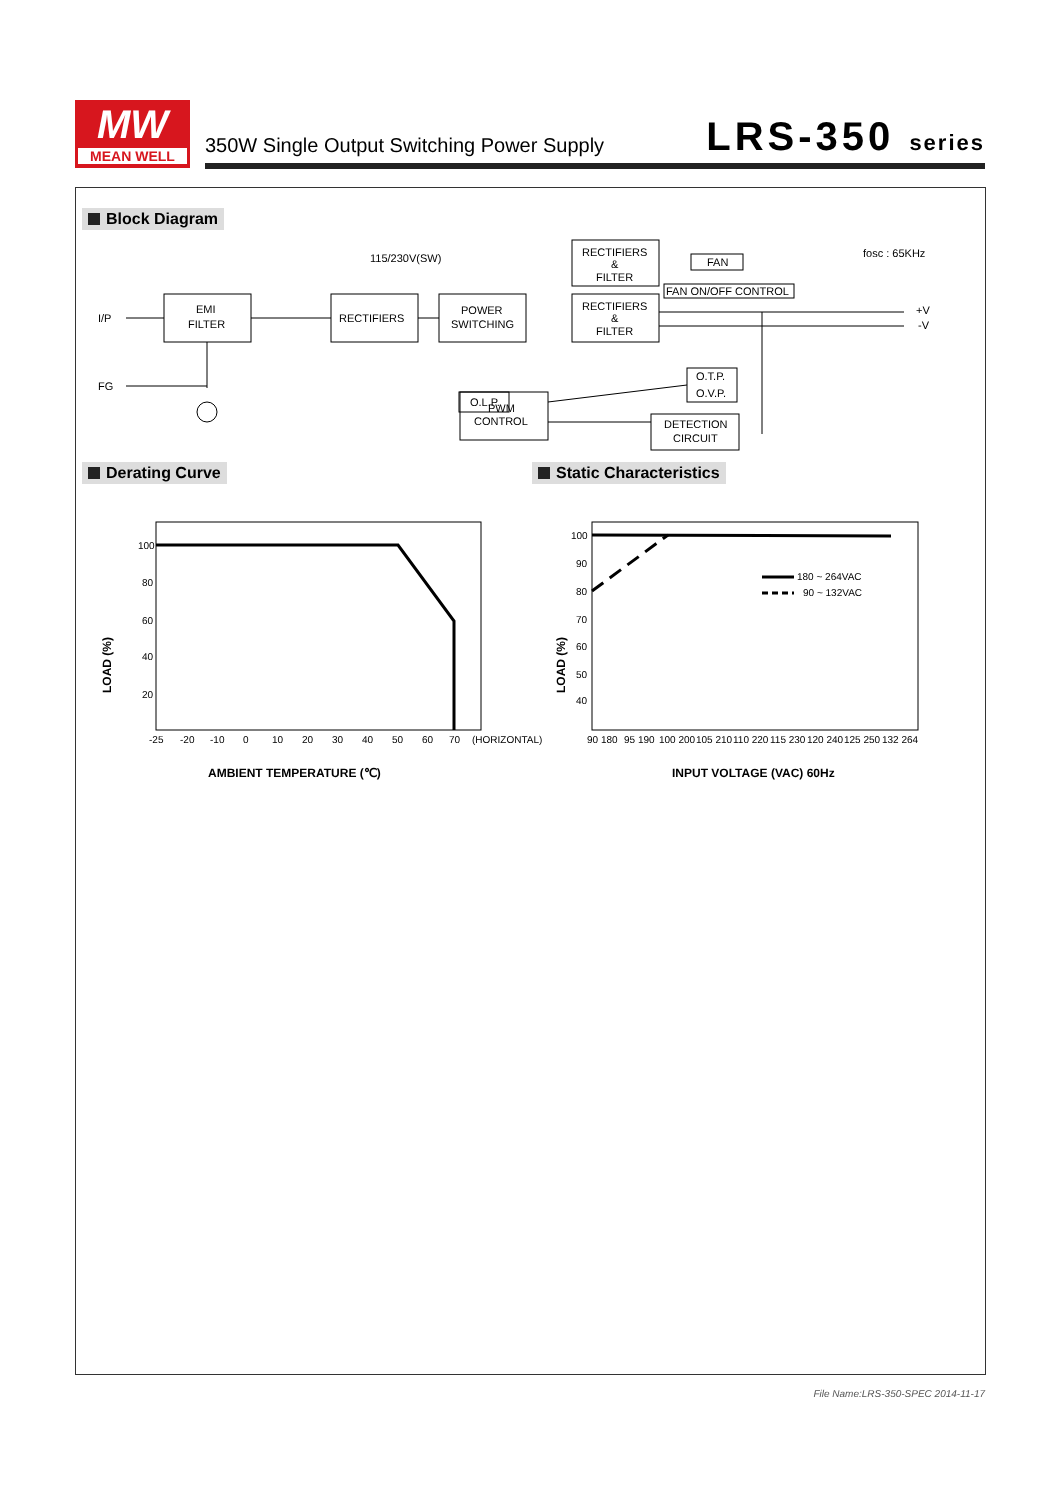MW
MEAN WELL
350W Single Output Switching Power Supply
LRS-350 series
Block Diagram
I/P
FG
EMI
FILTER
RECTIFIERS
POWER
SWITCHING
115/230V(SW)
RECTIFIERS
&
FILTER
RECTIFIERS
&
FILTER
FAN
FAN ON/OFF CONTROL
fosc : 65KHz
+V
-V
O.T.P.
O.V.P.
O.L.P.
PWM
CONTROL
DETECTION
CIRCUIT
Derating Curve Static Characteristics
100
80
60
40
20
-25
-20
-10
0
10
20
30
40
50
60
70
(HORIZONTAL)
LOAD (%)
AMBIENT TEMPERATURE (℃)
180 ~ 264VAC
90 ~ 132VAC
100
90
80
70
60
50
40
90 180
95 190
100 200
105 210
110 220
115 230
120 240
125 250
132 264
LOAD (%)
INPUT VOLTAGE (VAC) 60Hz
File Name:LRS-350-SPEC 2014-11-17